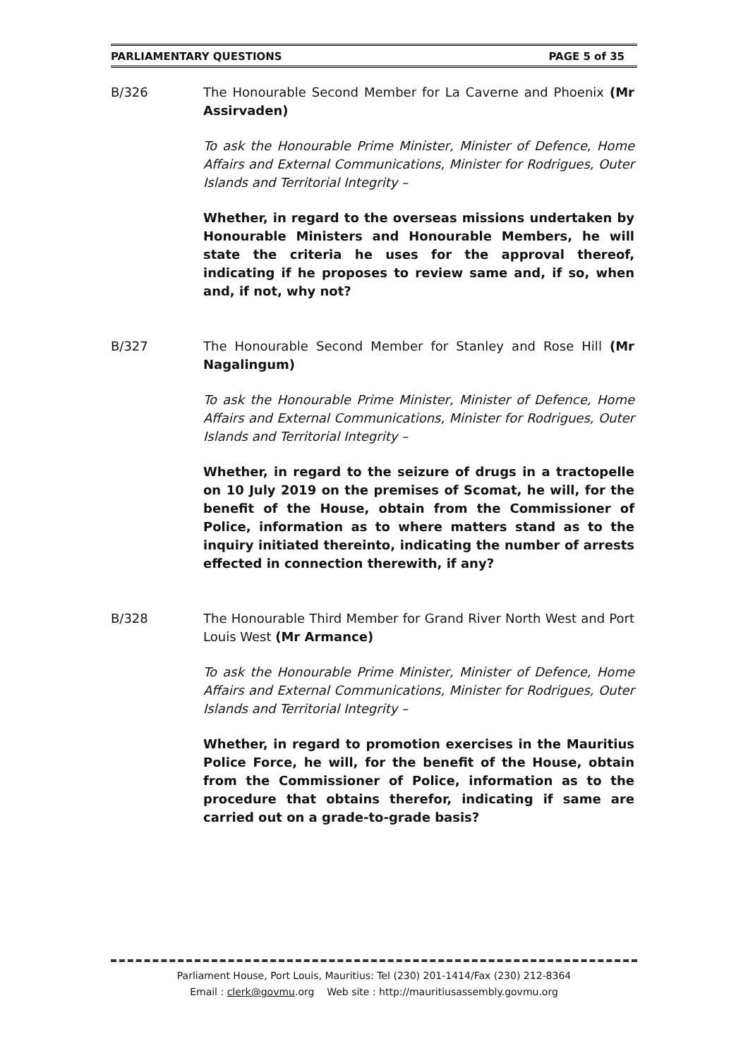PARLIAMENTARY QUESTIONS PAGE 5 of 35
B/326 The Honourable Second Member for La Caverne and Phoenix (Mr Assirvaden)
To ask the Honourable Prime Minister, Minister of Defence, Home Affairs and External Communications, Minister for Rodrigues, Outer Islands and Territorial Integrity –
Whether, in regard to the overseas missions undertaken by Honourable Ministers and Honourable Members, he will state the criteria he uses for the approval thereof, indicating if he proposes to review same and, if so, when and, if not, why not?
B/327 The Honourable Second Member for Stanley and Rose Hill (Mr Nagalingum)
To ask the Honourable Prime Minister, Minister of Defence, Home Affairs and External Communications, Minister for Rodrigues, Outer Islands and Territorial Integrity –
Whether, in regard to the seizure of drugs in a tractopelle on 10 July 2019 on the premises of Scomat, he will, for the benefit of the House, obtain from the Commissioner of Police, information as to where matters stand as to the inquiry initiated thereinto, indicating the number of arrests effected in connection therewith, if any?
B/328 The Honourable Third Member for Grand River North West and Port Louis West (Mr Armance)
To ask the Honourable Prime Minister, Minister of Defence, Home Affairs and External Communications, Minister for Rodrigues, Outer Islands and Territorial Integrity –
Whether, in regard to promotion exercises in the Mauritius Police Force, he will, for the benefit of the House, obtain from the Commissioner of Police, information as to the procedure that obtains therefor, indicating if same are carried out on a grade-to-grade basis?
Parliament House, Port Louis, Mauritius: Tel (230) 201-1414/Fax (230) 212-8364
Email : clerk@govmu.org Web site : http://mauritiusassembly.govmu.org